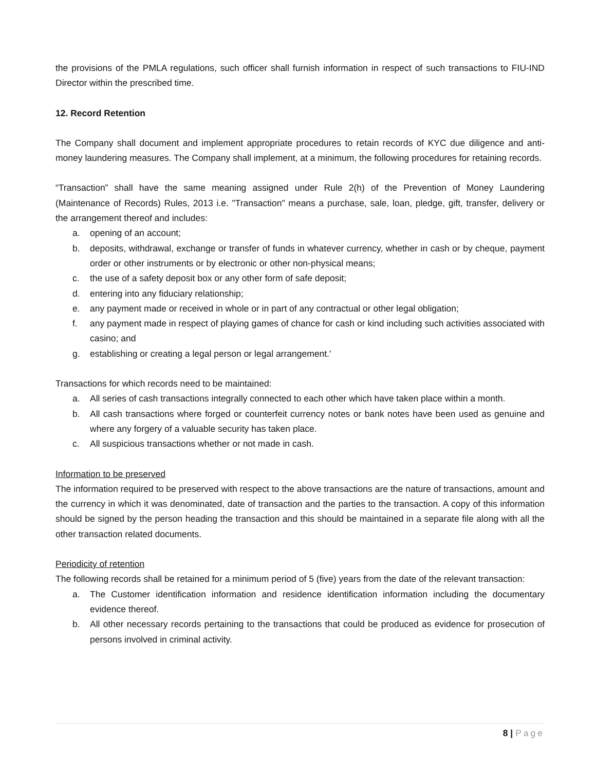the provisions of the PMLA regulations, such officer shall furnish information in respect of such transactions to FIU-IND Director within the prescribed time.
12. Record Retention
The Company shall document and implement appropriate procedures to retain records of KYC due diligence and anti-money laundering measures. The Company shall implement, at a minimum, the following procedures for retaining records.
“Transaction” shall have the same meaning assigned under Rule 2(h) of the Prevention of Money Laundering (Maintenance of Records) Rules, 2013 i.e. "Transaction" means a purchase, sale, loan, pledge, gift, transfer, delivery or the arrangement thereof and includes:
a. opening of an account;
b. deposits, withdrawal, exchange or transfer of funds in whatever currency, whether in cash or by cheque, payment order or other instruments or by electronic or other non-physical means;
c. the use of a safety deposit box or any other form of safe deposit;
d. entering into any fiduciary relationship;
e. any payment made or received in whole or in part of any contractual or other legal obligation;
f. any payment made in respect of playing games of chance for cash or kind including such activities associated with casino; and
g. establishing or creating a legal person or legal arrangement.'
Transactions for which records need to be maintained:
a. All series of cash transactions integrally connected to each other which have taken place within a month.
b. All cash transactions where forged or counterfeit currency notes or bank notes have been used as genuine and where any forgery of a valuable security has taken place.
c. All suspicious transactions whether or not made in cash.
Information to be preserved
The information required to be preserved with respect to the above transactions are the nature of transactions, amount and the currency in which it was denominated, date of transaction and the parties to the transaction. A copy of this information should be signed by the person heading the transaction and this should be maintained in a separate file along with all the other transaction related documents.
Periodicity of retention
The following records shall be retained for a minimum period of 5 (five) years from the date of the relevant transaction:
a. The Customer identification information and residence identification information including the documentary evidence thereof.
b. All other necessary records pertaining to the transactions that could be produced as evidence for prosecution of persons involved in criminal activity.
8 | Page